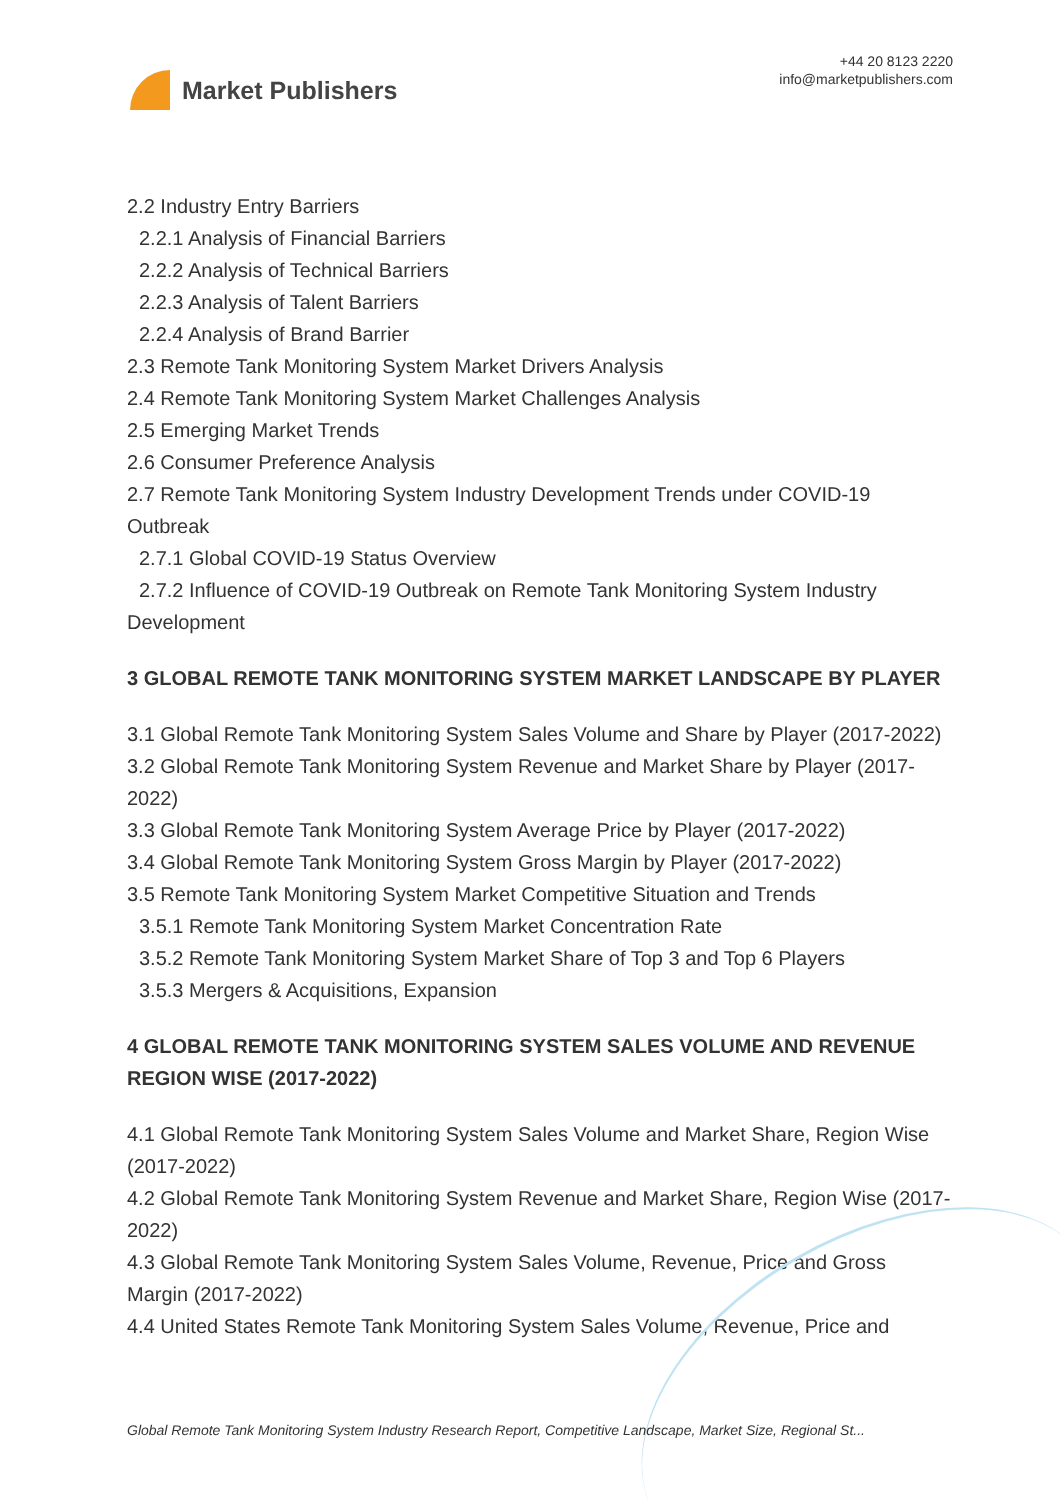Market Publishers
+44 20 8123 2220
info@marketpublishers.com
2.2 Industry Entry Barriers
2.2.1 Analysis of Financial Barriers
2.2.2 Analysis of Technical Barriers
2.2.3 Analysis of Talent Barriers
2.2.4 Analysis of Brand Barrier
2.3 Remote Tank Monitoring System Market Drivers Analysis
2.4 Remote Tank Monitoring System Market Challenges Analysis
2.5 Emerging Market Trends
2.6 Consumer Preference Analysis
2.7 Remote Tank Monitoring System Industry Development Trends under COVID-19 Outbreak
2.7.1 Global COVID-19 Status Overview
2.7.2 Influence of COVID-19 Outbreak on Remote Tank Monitoring System Industry Development
3 GLOBAL REMOTE TANK MONITORING SYSTEM MARKET LANDSCAPE BY PLAYER
3.1 Global Remote Tank Monitoring System Sales Volume and Share by Player (2017-2022)
3.2 Global Remote Tank Monitoring System Revenue and Market Share by Player (2017-2022)
3.3 Global Remote Tank Monitoring System Average Price by Player (2017-2022)
3.4 Global Remote Tank Monitoring System Gross Margin by Player (2017-2022)
3.5 Remote Tank Monitoring System Market Competitive Situation and Trends
3.5.1 Remote Tank Monitoring System Market Concentration Rate
3.5.2 Remote Tank Monitoring System Market Share of Top 3 and Top 6 Players
3.5.3 Mergers & Acquisitions, Expansion
4 GLOBAL REMOTE TANK MONITORING SYSTEM SALES VOLUME AND REVENUE REGION WISE (2017-2022)
4.1 Global Remote Tank Monitoring System Sales Volume and Market Share, Region Wise (2017-2022)
4.2 Global Remote Tank Monitoring System Revenue and Market Share, Region Wise (2017-2022)
4.3 Global Remote Tank Monitoring System Sales Volume, Revenue, Price and Gross Margin (2017-2022)
4.4 United States Remote Tank Monitoring System Sales Volume, Revenue, Price and
Global Remote Tank Monitoring System Industry Research Report, Competitive Landscape, Market Size, Regional St...